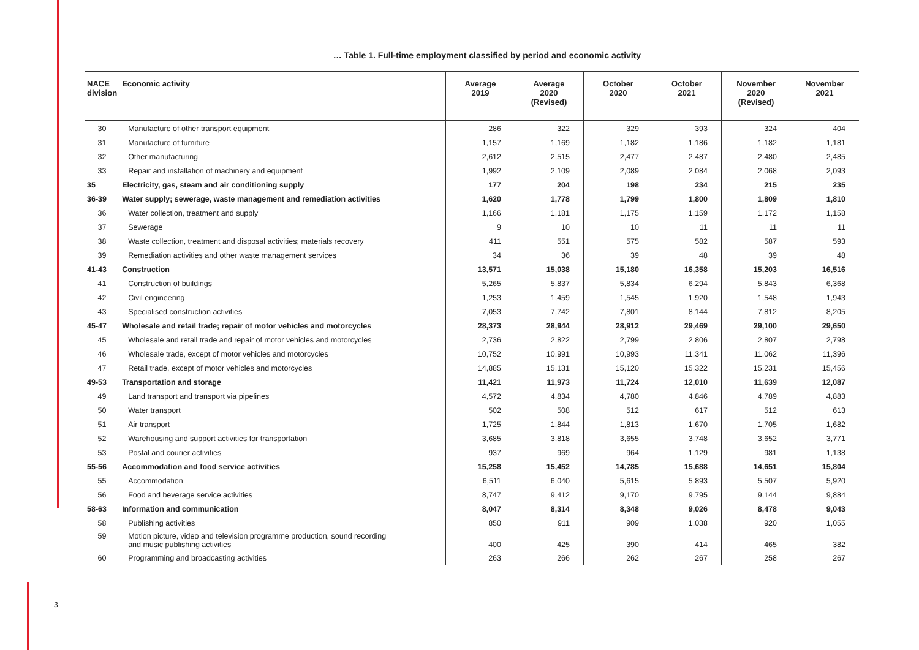3
… Table 1. Full-time employment classified by period and economic activity
| NACE division | Economic activity | Average 2019 | Average 2020 (Revised) | October 2020 | October 2021 | November 2020 (Revised) | November 2021 |
| --- | --- | --- | --- | --- | --- | --- | --- |
| 30 | Manufacture of other transport equipment | 286 | 322 | 329 | 393 | 324 | 404 |
| 31 | Manufacture of furniture | 1,157 | 1,169 | 1,182 | 1,186 | 1,182 | 1,181 |
| 32 | Other manufacturing | 2,612 | 2,515 | 2,477 | 2,487 | 2,480 | 2,485 |
| 33 | Repair and installation of machinery and equipment | 1,992 | 2,109 | 2,089 | 2,084 | 2,068 | 2,093 |
| 35 | Electricity, gas, steam and air conditioning supply | 177 | 204 | 198 | 234 | 215 | 235 |
| 36-39 | Water supply; sewerage, waste management and remediation activities | 1,620 | 1,778 | 1,799 | 1,800 | 1,809 | 1,810 |
| 36 | Water collection, treatment and supply | 1,166 | 1,181 | 1,175 | 1,159 | 1,172 | 1,158 |
| 37 | Sewerage | 9 | 10 | 10 | 11 | 11 | 11 |
| 38 | Waste collection, treatment and disposal activities; materials recovery | 411 | 551 | 575 | 582 | 587 | 593 |
| 39 | Remediation activities and other waste management services | 34 | 36 | 39 | 48 | 39 | 48 |
| 41-43 | Construction | 13,571 | 15,038 | 15,180 | 16,358 | 15,203 | 16,516 |
| 41 | Construction of buildings | 5,265 | 5,837 | 5,834 | 6,294 | 5,843 | 6,368 |
| 42 | Civil engineering | 1,253 | 1,459 | 1,545 | 1,920 | 1,548 | 1,943 |
| 43 | Specialised construction activities | 7,053 | 7,742 | 7,801 | 8,144 | 7,812 | 8,205 |
| 45-47 | Wholesale and retail trade; repair of motor vehicles and motorcycles | 28,373 | 28,944 | 28,912 | 29,469 | 29,100 | 29,650 |
| 45 | Wholesale and retail trade and repair of motor vehicles and motorcycles | 2,736 | 2,822 | 2,799 | 2,806 | 2,807 | 2,798 |
| 46 | Wholesale trade, except of motor vehicles and motorcycles | 10,752 | 10,991 | 10,993 | 11,341 | 11,062 | 11,396 |
| 47 | Retail trade, except of motor vehicles and motorcycles | 14,885 | 15,131 | 15,120 | 15,322 | 15,231 | 15,456 |
| 49-53 | Transportation and storage | 11,421 | 11,973 | 11,724 | 12,010 | 11,639 | 12,087 |
| 49 | Land transport and transport via pipelines | 4,572 | 4,834 | 4,780 | 4,846 | 4,789 | 4,883 |
| 50 | Water transport | 502 | 508 | 512 | 617 | 512 | 613 |
| 51 | Air transport | 1,725 | 1,844 | 1,813 | 1,670 | 1,705 | 1,682 |
| 52 | Warehousing and support activities for transportation | 3,685 | 3,818 | 3,655 | 3,748 | 3,652 | 3,771 |
| 53 | Postal and courier activities | 937 | 969 | 964 | 1,129 | 981 | 1,138 |
| 55-56 | Accommodation and food service activities | 15,258 | 15,452 | 14,785 | 15,688 | 14,651 | 15,804 |
| 55 | Accommodation | 6,511 | 6,040 | 5,615 | 5,893 | 5,507 | 5,920 |
| 56 | Food and beverage service activities | 8,747 | 9,412 | 9,170 | 9,795 | 9,144 | 9,884 |
| 58-63 | Information and communication | 8,047 | 8,314 | 8,348 | 9,026 | 8,478 | 9,043 |
| 58 | Publishing activities | 850 | 911 | 909 | 1,038 | 920 | 1,055 |
| 59 | Motion picture, video and television programme production, sound recording and music publishing activities | 400 | 425 | 390 | 414 | 465 | 382 |
| 60 | Programming and broadcasting activities | 263 | 266 | 262 | 267 | 258 | 267 |